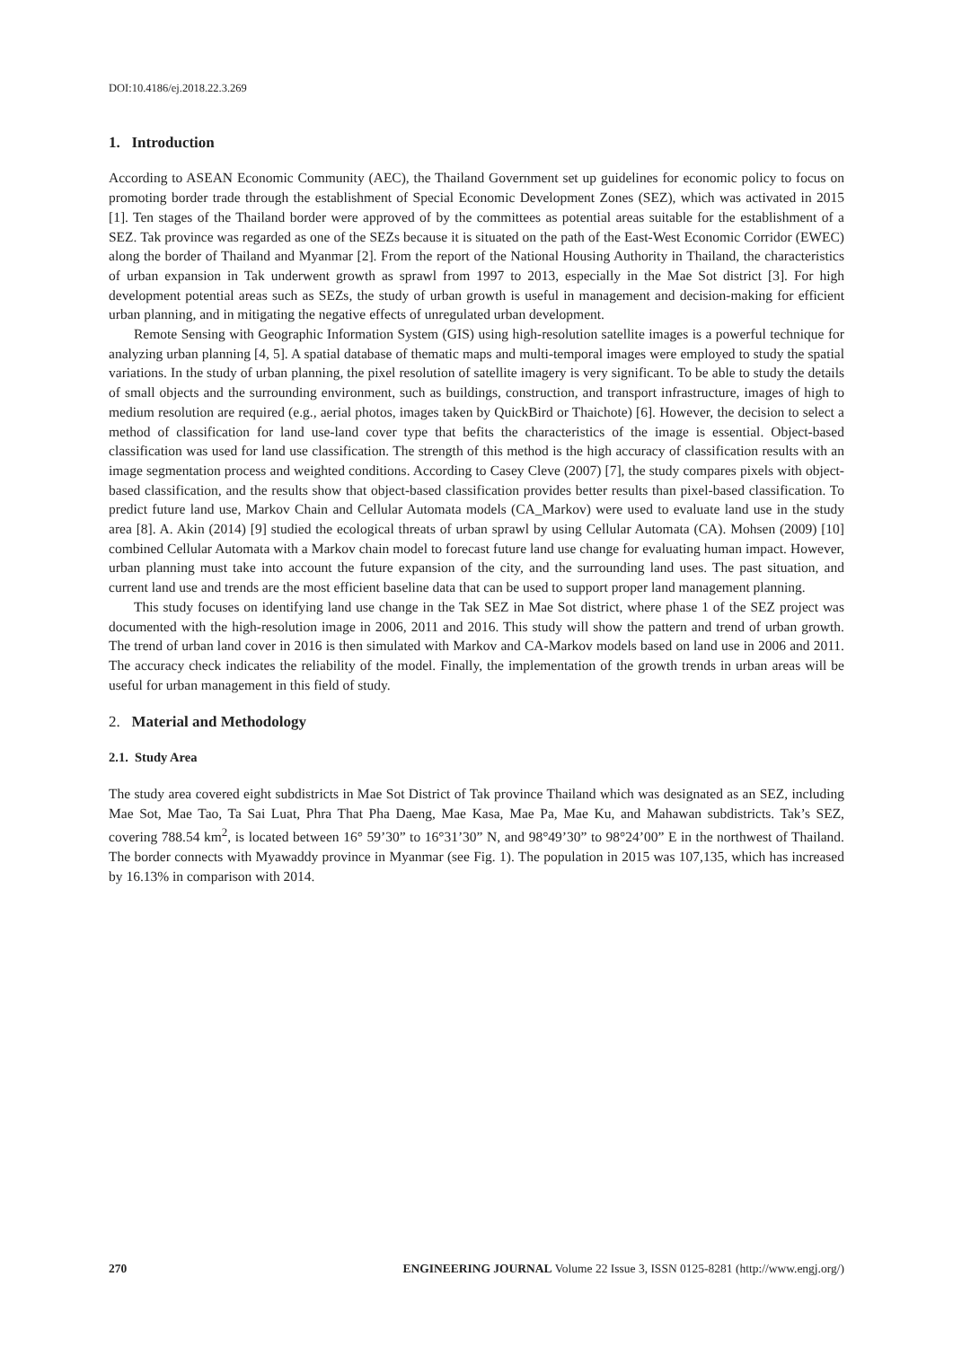DOI:10.4186/ej.2018.22.3.269
1. Introduction
According to ASEAN Economic Community (AEC), the Thailand Government set up guidelines for economic policy to focus on promoting border trade through the establishment of Special Economic Development Zones (SEZ), which was activated in 2015 [1]. Ten stages of the Thailand border were approved of by the committees as potential areas suitable for the establishment of a SEZ. Tak province was regarded as one of the SEZs because it is situated on the path of the East-West Economic Corridor (EWEC) along the border of Thailand and Myanmar [2]. From the report of the National Housing Authority in Thailand, the characteristics of urban expansion in Tak underwent growth as sprawl from 1997 to 2013, especially in the Mae Sot district [3]. For high development potential areas such as SEZs, the study of urban growth is useful in management and decision-making for efficient urban planning, and in mitigating the negative effects of unregulated urban development.
Remote Sensing with Geographic Information System (GIS) using high-resolution satellite images is a powerful technique for analyzing urban planning [4, 5]. A spatial database of thematic maps and multi-temporal images were employed to study the spatial variations. In the study of urban planning, the pixel resolution of satellite imagery is very significant. To be able to study the details of small objects and the surrounding environment, such as buildings, construction, and transport infrastructure, images of high to medium resolution are required (e.g., aerial photos, images taken by QuickBird or Thaichote) [6]. However, the decision to select a method of classification for land use-land cover type that befits the characteristics of the image is essential. Object-based classification was used for land use classification. The strength of this method is the high accuracy of classification results with an image segmentation process and weighted conditions. According to Casey Cleve (2007) [7], the study compares pixels with object-based classification, and the results show that object-based classification provides better results than pixel-based classification. To predict future land use, Markov Chain and Cellular Automata models (CA_Markov) were used to evaluate land use in the study area [8]. A. Akin (2014) [9] studied the ecological threats of urban sprawl by using Cellular Automata (CA). Mohsen (2009) [10] combined Cellular Automata with a Markov chain model to forecast future land use change for evaluating human impact. However, urban planning must take into account the future expansion of the city, and the surrounding land uses. The past situation, and current land use and trends are the most efficient baseline data that can be used to support proper land management planning.
This study focuses on identifying land use change in the Tak SEZ in Mae Sot district, where phase 1 of the SEZ project was documented with the high-resolution image in 2006, 2011 and 2016. This study will show the pattern and trend of urban growth. The trend of urban land cover in 2016 is then simulated with Markov and CA-Markov models based on land use in 2006 and 2011. The accuracy check indicates the reliability of the model. Finally, the implementation of the growth trends in urban areas will be useful for urban management in this field of study.
2. Material and Methodology
2.1. Study Area
The study area covered eight subdistricts in Mae Sot District of Tak province Thailand which was designated as an SEZ, including Mae Sot, Mae Tao, Ta Sai Luat, Phra That Pha Daeng, Mae Kasa, Mae Pa, Mae Ku, and Mahawan subdistricts. Tak’s SEZ, covering 788.54 km<sup>2</sup>, is located between 16° 59’30” to 16°31’30” N, and 98°49’30” to 98°24’00” E in the northwest of Thailand. The border connects with Myawaddy province in Myanmar (see Fig. 1). The population in 2015 was 107,135, which has increased by 16.13% in comparison with 2014.
270 ENGINEERING JOURNAL Volume 22 Issue 3, ISSN 0125-8281 (http://www.engj.org/)